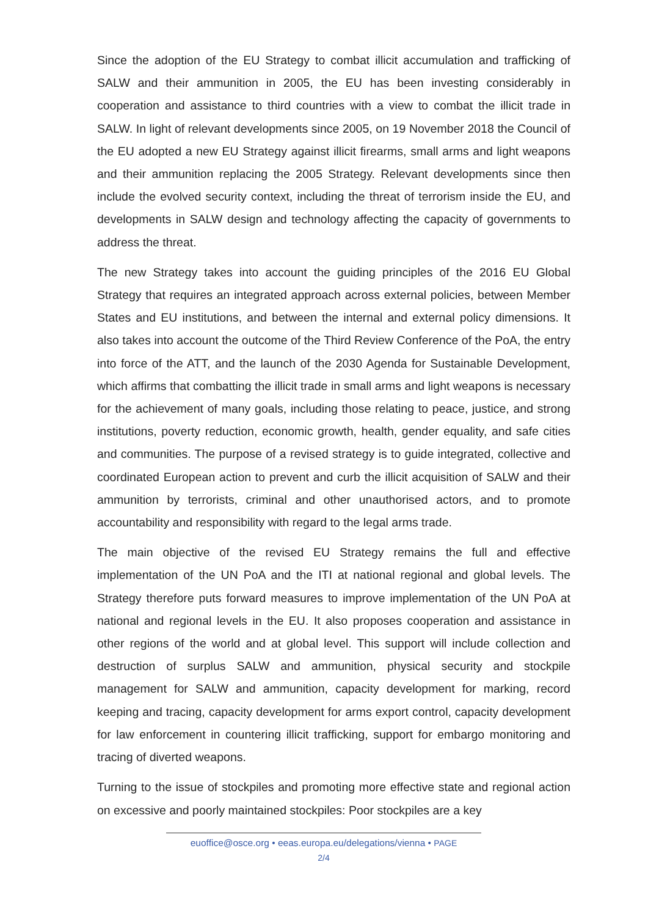Since the adoption of the EU Strategy to combat illicit accumulation and trafficking of SALW and their ammunition in 2005, the EU has been investing considerably in cooperation and assistance to third countries with a view to combat the illicit trade in SALW. In light of relevant developments since 2005, on 19 November 2018 the Council of the EU adopted a new EU Strategy against illicit firearms, small arms and light weapons and their ammunition replacing the 2005 Strategy. Relevant developments since then include the evolved security context, including the threat of terrorism inside the EU, and developments in SALW design and technology affecting the capacity of governments to address the threat.
The new Strategy takes into account the guiding principles of the 2016 EU Global Strategy that requires an integrated approach across external policies, between Member States and EU institutions, and between the internal and external policy dimensions. It also takes into account the outcome of the Third Review Conference of the PoA, the entry into force of the ATT, and the launch of the 2030 Agenda for Sustainable Development, which affirms that combatting the illicit trade in small arms and light weapons is necessary for the achievement of many goals, including those relating to peace, justice, and strong institutions, poverty reduction, economic growth, health, gender equality, and safe cities and communities. The purpose of a revised strategy is to guide integrated, collective and coordinated European action to prevent and curb the illicit acquisition of SALW and their ammunition by terrorists, criminal and other unauthorised actors, and to promote accountability and responsibility with regard to the legal arms trade.
The main objective of the revised EU Strategy remains the full and effective implementation of the UN PoA and the ITI at national regional and global levels. The Strategy therefore puts forward measures to improve implementation of the UN PoA at national and regional levels in the EU. It also proposes cooperation and assistance in other regions of the world and at global level. This support will include collection and destruction of surplus SALW and ammunition, physical security and stockpile management for SALW and ammunition, capacity development for marking, record keeping and tracing, capacity development for arms export control, capacity development for law enforcement in countering illicit trafficking, support for embargo monitoring and tracing of diverted weapons.
Turning to the issue of stockpiles and promoting more effective state and regional action on excessive and poorly maintained stockpiles: Poor stockpiles are a key
euoffice@osce.org • eeas.europa.eu/delegations/vienna • PAGE
2/4